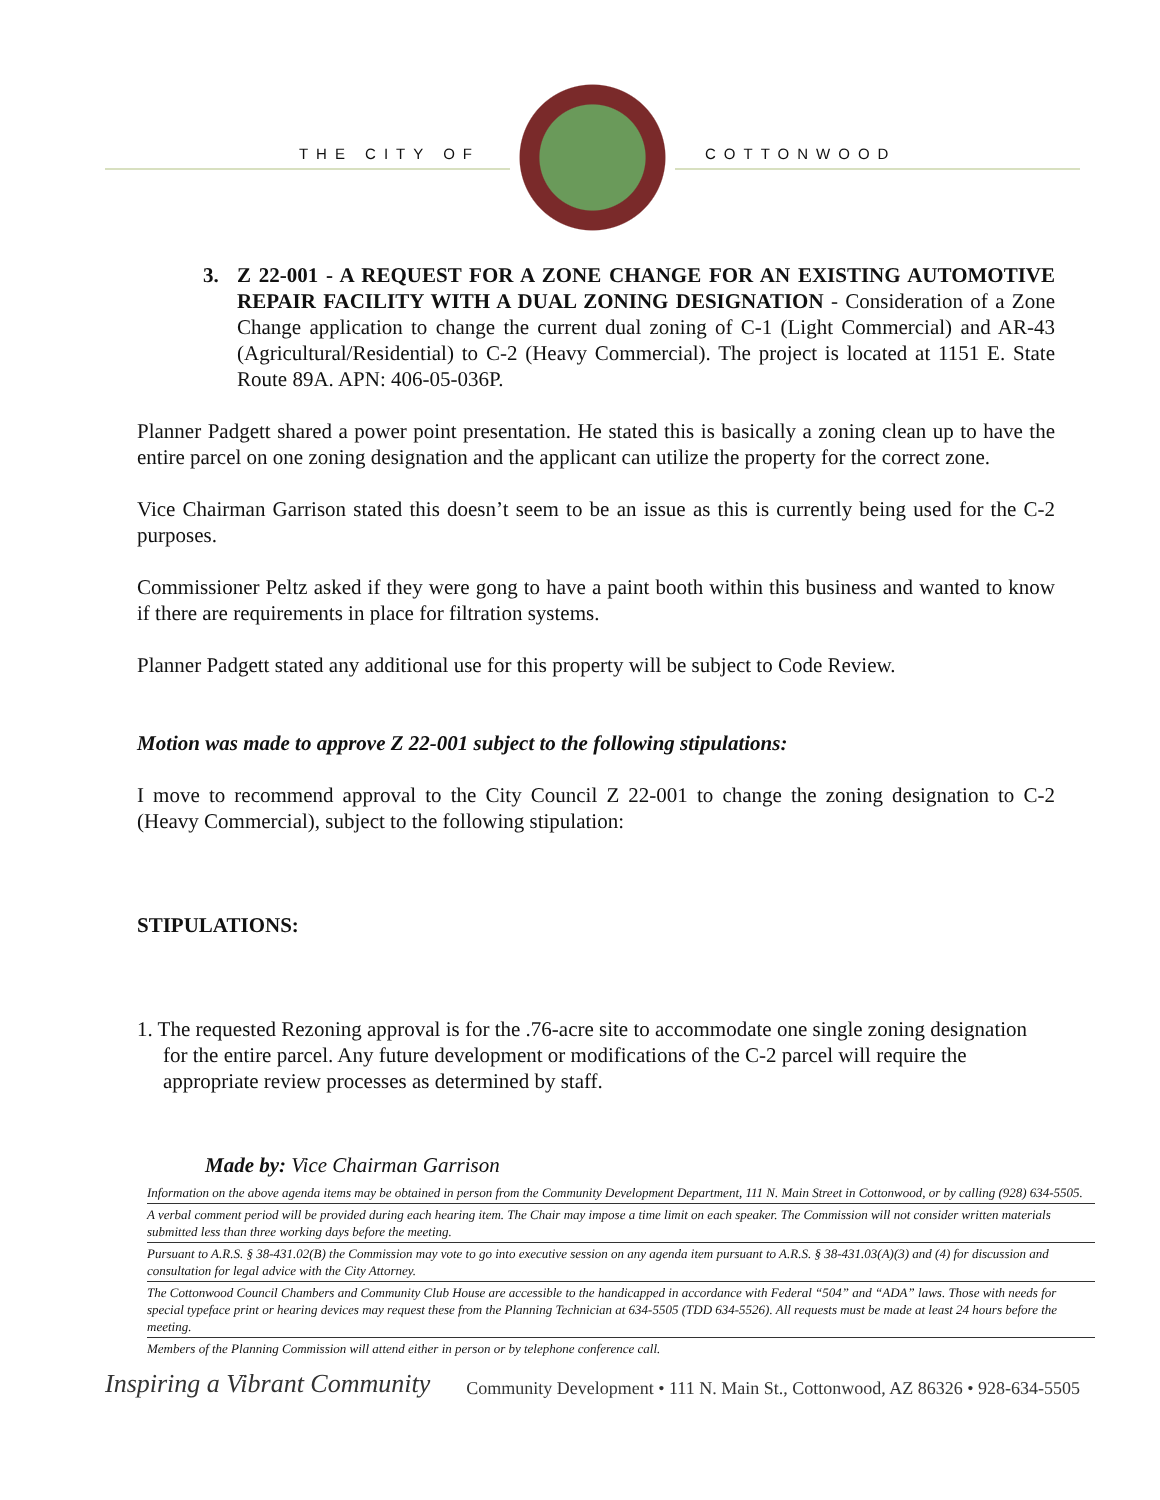THE CITY OF COTTONWOOD
3. Z 22-001 - A REQUEST FOR A ZONE CHANGE FOR AN EXISTING AUTOMOTIVE REPAIR FACILITY WITH A DUAL ZONING DESIGNATION - Consideration of a Zone Change application to change the current dual zoning of C-1 (Light Commercial) and AR-43 (Agricultural/Residential) to C-2 (Heavy Commercial). The project is located at 1151 E. State Route 89A. APN: 406-05-036P.
Planner Padgett shared a power point presentation. He stated this is basically a zoning clean up to have the entire parcel on one zoning designation and the applicant can utilize the property for the correct zone.
Vice Chairman Garrison stated this doesn’t seem to be an issue as this is currently being used for the C-2 purposes.
Commissioner Peltz asked if they were gong to have a paint booth within this business and wanted to know if there are requirements in place for filtration systems.
Planner Padgett stated any additional use for this property will be subject to Code Review.
Motion was made to approve Z 22-001 subject to the following stipulations:
I move to recommend approval to the City Council Z 22-001 to change the zoning designation to C-2 (Heavy Commercial), subject to the following stipulation:
STIPULATIONS:
1. The requested Rezoning approval is for the .76-acre site to accommodate one single zoning designation for the entire parcel. Any future development or modifications of the C-2 parcel will require the appropriate review processes as determined by staff.
Made by: Vice Chairman Garrison
Information on the above agenda items may be obtained in person from the Community Development Department, 111 N. Main Street in Cottonwood, or by calling (928) 634-5505.
A verbal comment period will be provided during each hearing item. The Chair may impose a time limit on each speaker. The Commission will not consider written materials submitted less than three working days before the meeting.
Pursuant to A.R.S. § 38-431.02(B) the Commission may vote to go into executive session on any agenda item pursuant to A.R.S. § 38-431.03(A)(3) and (4) for discussion and consultation for legal advice with the City Attorney.
The Cottonwood Council Chambers and Community Club House are accessible to the handicapped in accordance with Federal “504” and “ADA” laws. Those with needs for special typeface print or hearing devices may request these from the Planning Technician at 634-5505 (TDD 634-5526). All requests must be made at least 24 hours before the meeting.
Members of the Planning Commission will attend either in person or by telephone conference call.
Inspiring a Vibrant Community Community Development • 111 N. Main St., Cottonwood, AZ 86326 • 928-634-5505